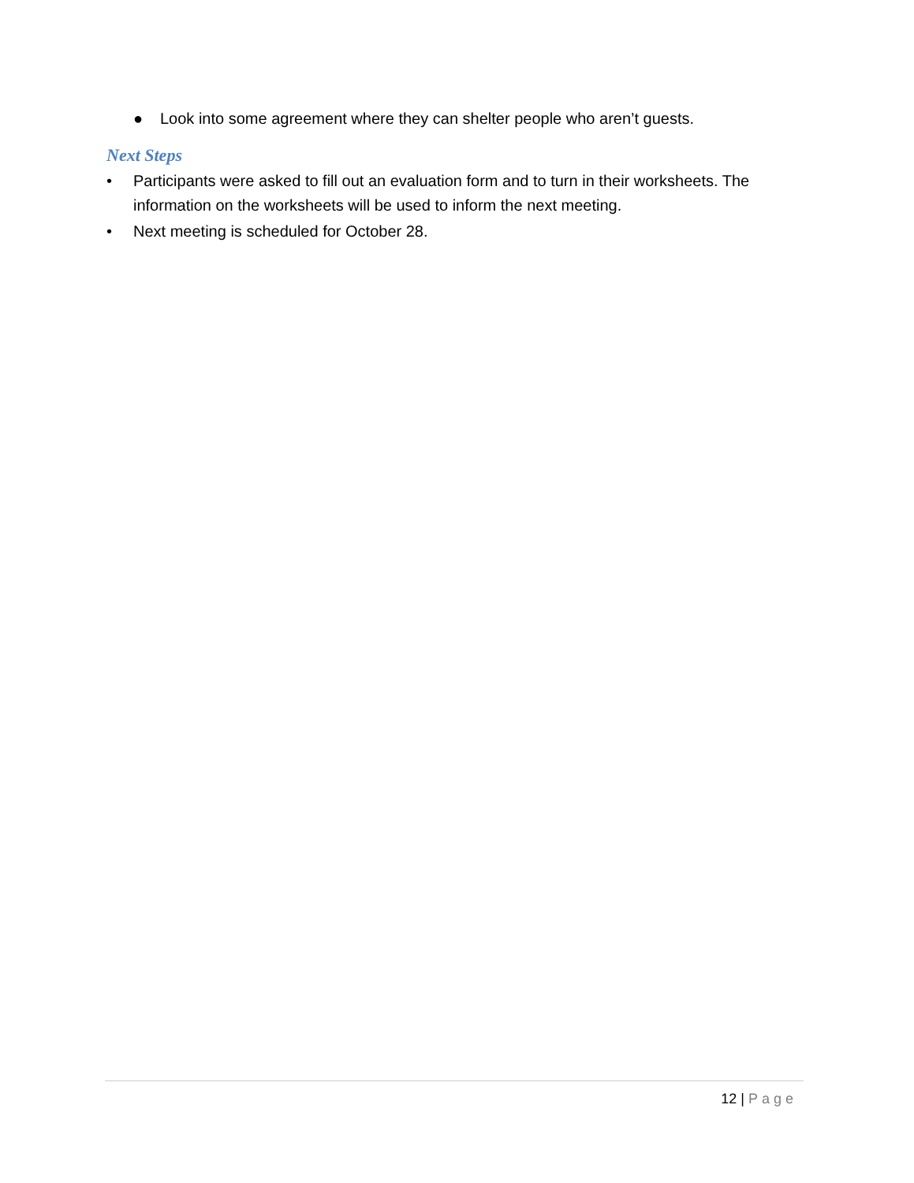● Look into some agreement where they can shelter people who aren’t guests.
Next Steps
• Participants were asked to fill out an evaluation form and to turn in their worksheets. The information on the worksheets will be used to inform the next meeting.
• Next meeting is scheduled for October 28.
12 | Page